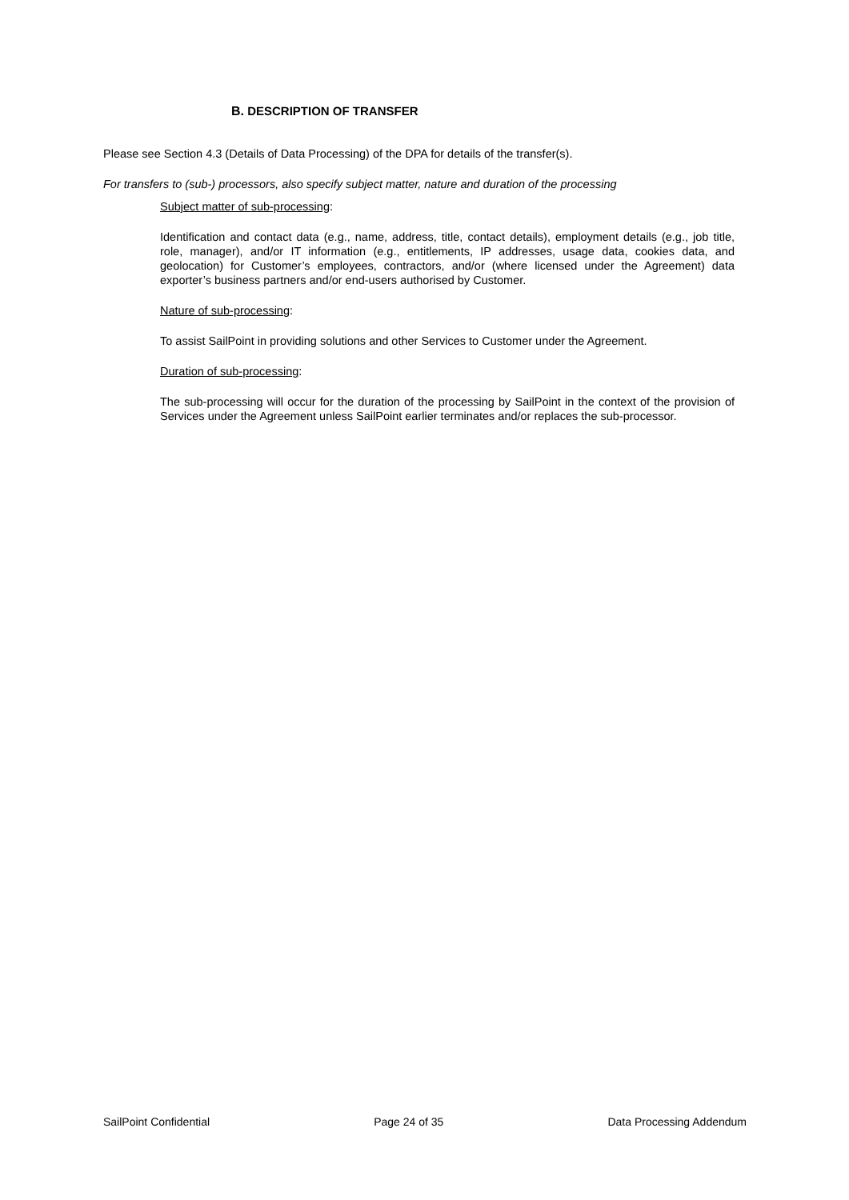B. DESCRIPTION OF TRANSFER
Please see Section 4.3 (Details of Data Processing) of the DPA for details of the transfer(s).
For transfers to (sub-) processors, also specify subject matter, nature and duration of the processing
Subject matter of sub-processing:
Identification and contact data (e.g., name, address, title, contact details), employment details (e.g., job title, role, manager), and/or IT information (e.g., entitlements, IP addresses, usage data, cookies data, and geolocation) for Customer’s employees, contractors, and/or (where licensed under the Agreement) data exporter’s business partners and/or end-users authorised by Customer.
Nature of sub-processing:
To assist SailPoint in providing solutions and other Services to Customer under the Agreement.
Duration of sub-processing:
The sub-processing will occur for the duration of the processing by SailPoint in the context of the provision of Services under the Agreement unless SailPoint earlier terminates and/or replaces the sub-processor.
SailPoint Confidential Page 24 of 35 Data Processing Addendum